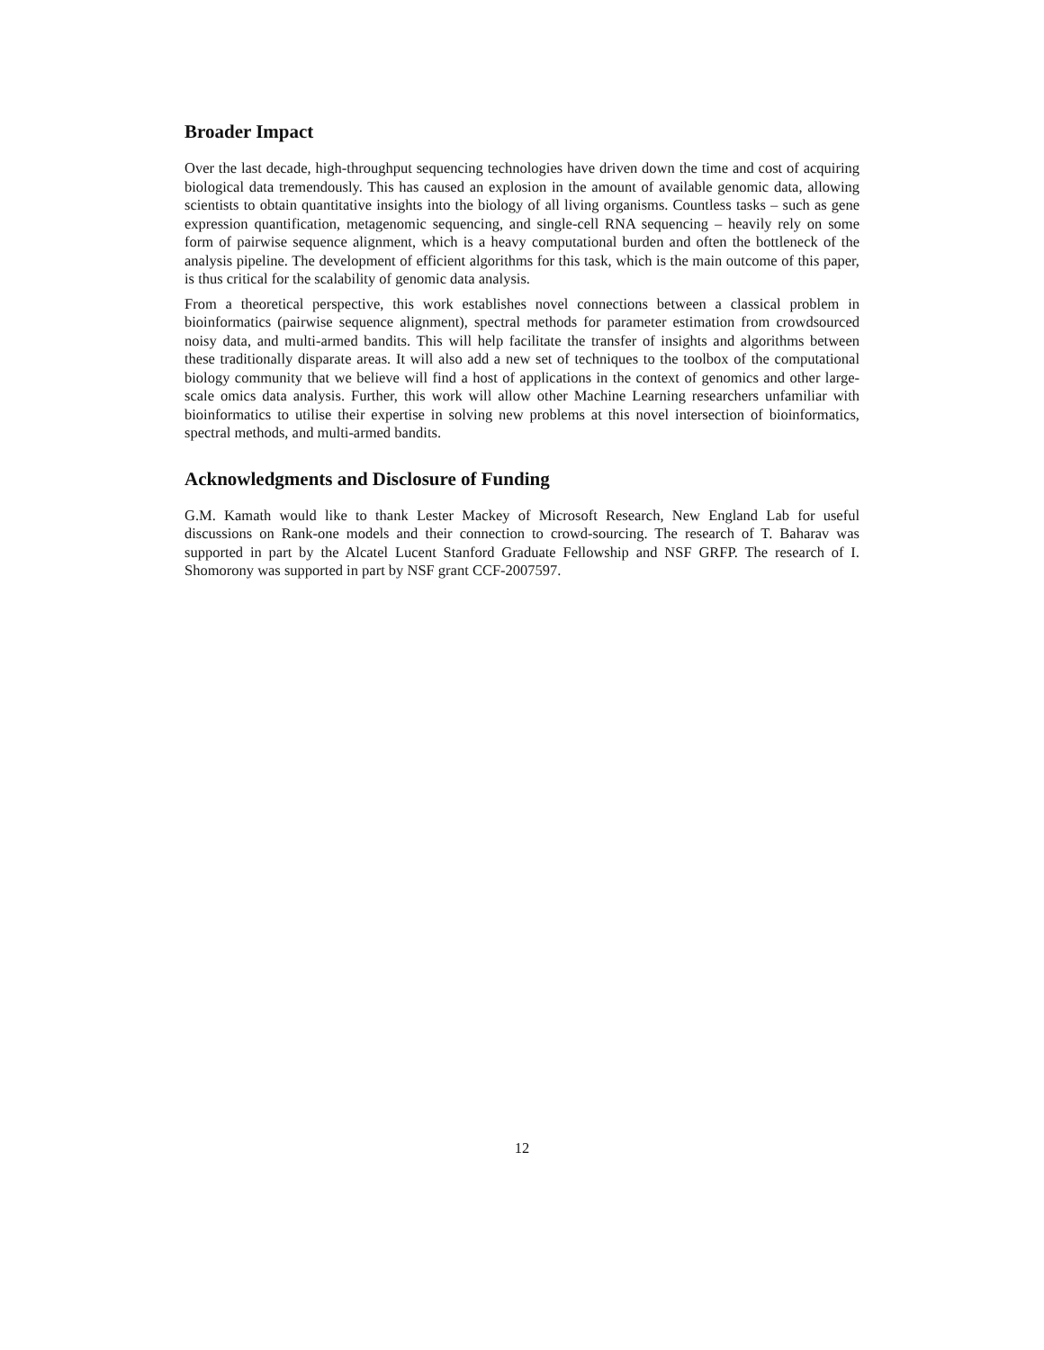Broader Impact
Over the last decade, high-throughput sequencing technologies have driven down the time and cost of acquiring biological data tremendously. This has caused an explosion in the amount of available genomic data, allowing scientists to obtain quantitative insights into the biology of all living organisms. Countless tasks – such as gene expression quantification, metagenomic sequencing, and single-cell RNA sequencing – heavily rely on some form of pairwise sequence alignment, which is a heavy computational burden and often the bottleneck of the analysis pipeline. The development of efficient algorithms for this task, which is the main outcome of this paper, is thus critical for the scalability of genomic data analysis.
From a theoretical perspective, this work establishes novel connections between a classical problem in bioinformatics (pairwise sequence alignment), spectral methods for parameter estimation from crowdsourced noisy data, and multi-armed bandits. This will help facilitate the transfer of insights and algorithms between these traditionally disparate areas. It will also add a new set of techniques to the toolbox of the computational biology community that we believe will find a host of applications in the context of genomics and other large-scale omics data analysis. Further, this work will allow other Machine Learning researchers unfamiliar with bioinformatics to utilise their expertise in solving new problems at this novel intersection of bioinformatics, spectral methods, and multi-armed bandits.
Acknowledgments and Disclosure of Funding
G.M. Kamath would like to thank Lester Mackey of Microsoft Research, New England Lab for useful discussions on Rank-one models and their connection to crowd-sourcing. The research of T. Baharav was supported in part by the Alcatel Lucent Stanford Graduate Fellowship and NSF GRFP. The research of I. Shomorony was supported in part by NSF grant CCF-2007597.
12